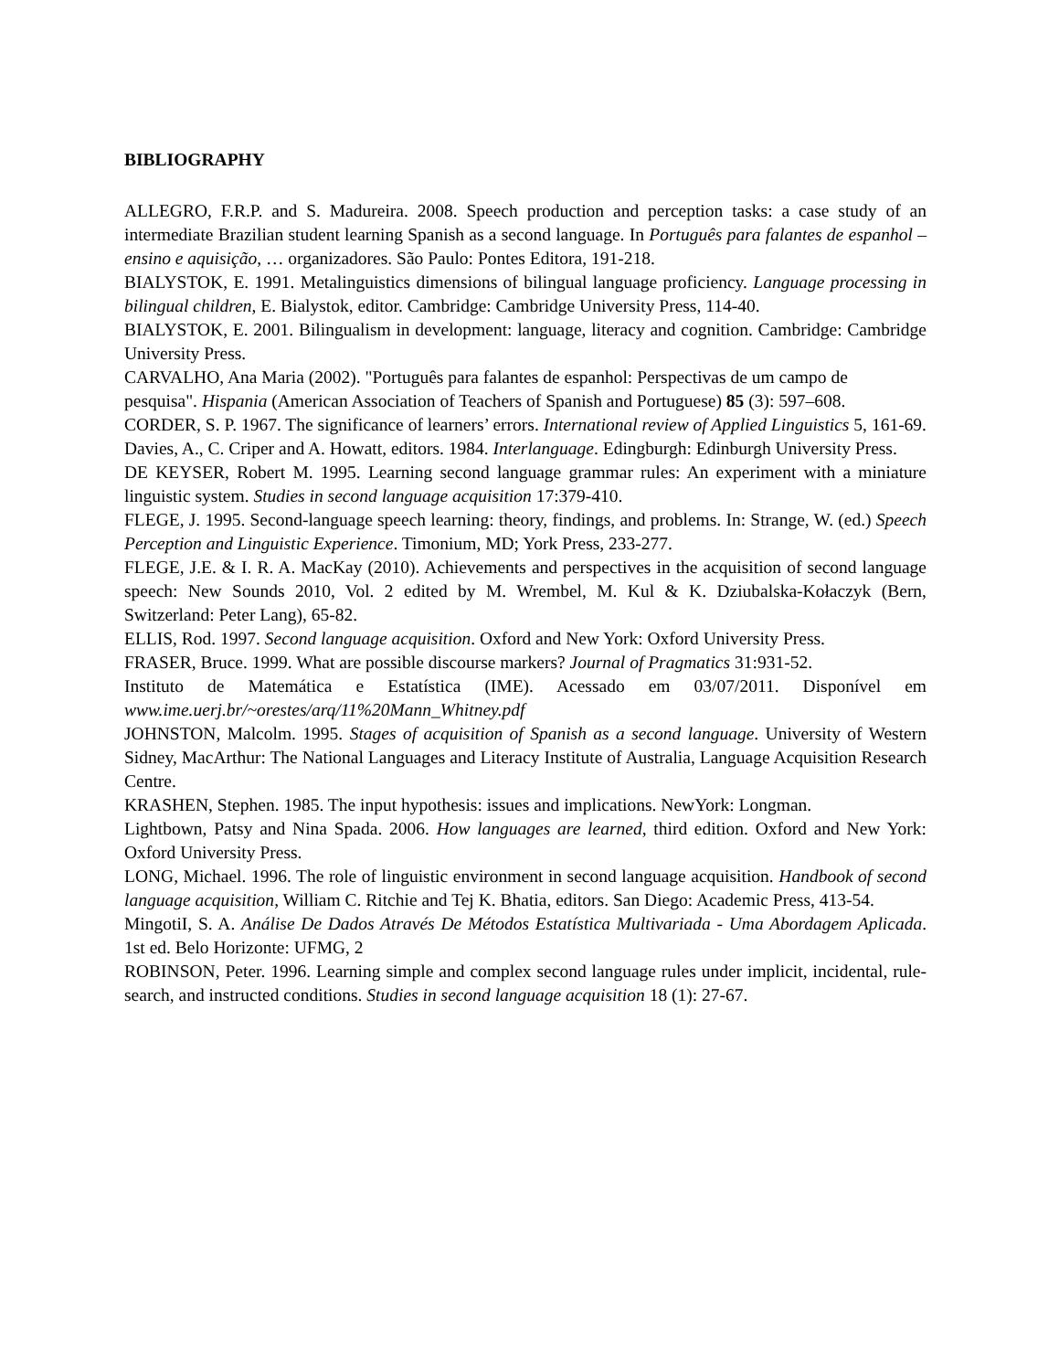BIBLIOGRAPHY
ALLEGRO, F.R.P. and S. Madureira. 2008. Speech production and perception tasks: a case study of an intermediate Brazilian student learning Spanish as a second language. In Português para falantes de espanhol – ensino e aquisição, … organizadores. São Paulo: Pontes Editora, 191-218.
BIALYSTOK, E. 1991. Metalinguistics dimensions of bilingual language proficiency. Language processing in bilingual children, E. Bialystok, editor. Cambridge: Cambridge University Press, 114-40.
BIALYSTOK, E. 2001. Bilingualism in development: language, literacy and cognition. Cambridge: Cambridge University Press.
CARVALHO, Ana Maria (2002). "Português para falantes de espanhol: Perspectivas de um campo de
pesquisa". Hispania (American Association of Teachers of Spanish and Portuguese) 85 (3): 597–608.
CORDER, S. P. 1967. The significance of learners’ errors. International review of Applied Linguistics 5, 161-69. Davies, A., C. Criper and A. Howatt, editors. 1984. Interlanguage. Edingburgh: Edinburgh University Press.
DE KEYSER, Robert M. 1995. Learning second language grammar rules: An experiment with a miniature linguistic system. Studies in second language acquisition 17:379-410.
FLEGE, J. 1995. Second-language speech learning: theory, findings, and problems. In: Strange, W. (ed.) Speech Perception and Linguistic Experience. Timonium, MD; York Press, 233-277.
FLEGE, J.E. & I. R. A. MacKay (2010). Achievements and perspectives in the acquisition of second language speech: New Sounds 2010, Vol. 2 edited by M. Wrembel, M. Kul & K. Dziubalska-Kołaczyk (Bern, Switzerland: Peter Lang), 65-82.
ELLIS, Rod. 1997. Second language acquisition. Oxford and New York: Oxford University Press.
FRASER, Bruce. 1999. What are possible discourse markers? Journal of Pragmatics 31:931-52.
Instituto de Matemática e Estatística (IME). Acessado em 03/07/2011. Disponível em www.ime.uerj.br/~orestes/arq/11%20Mann_Whitney.pdf
JOHNSTON, Malcolm. 1995. Stages of acquisition of Spanish as a second language. University of Western Sidney, MacArthur: The National Languages and Literacy Institute of Australia, Language Acquisition Research Centre.
KRASHEN, Stephen. 1985. The input hypothesis: issues and implications. NewYork: Longman.
Lightbown, Patsy and Nina Spada. 2006. How languages are learned, third edition. Oxford and New York: Oxford University Press.
LONG, Michael. 1996. The role of linguistic environment in second language acquisition. Handbook of second language acquisition, William C. Ritchie and Tej K. Bhatia, editors. San Diego: Academic Press, 413-54.
MingotiI, S. A. Análise De Dados Através De Métodos Estatística Multivariada - Uma Abordagem Aplicada. 1st ed. Belo Horizonte: UFMG, 2
ROBINSON, Peter. 1996. Learning simple and complex second language rules under implicit, incidental, rule-search, and instructed conditions. Studies in second language acquisition 18 (1): 27-67.